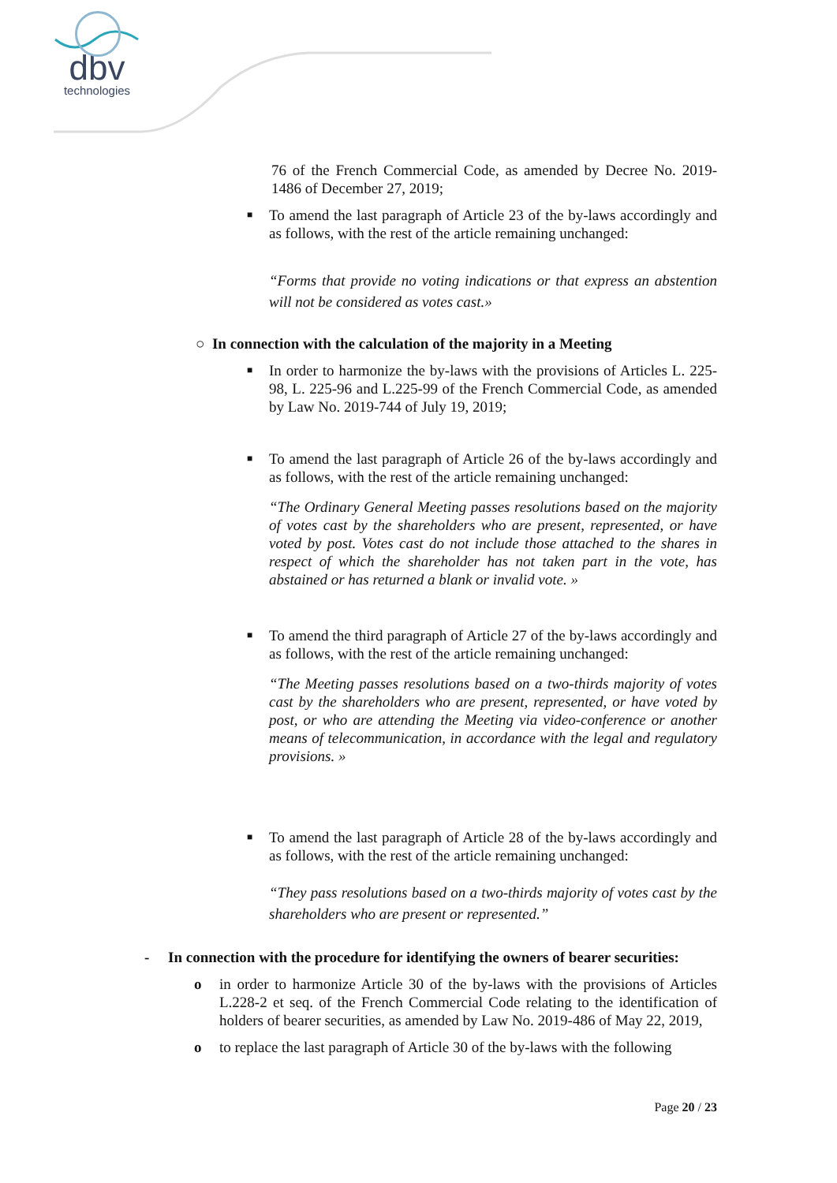dbv
technologies
76 of the French Commercial Code, as amended by Decree No. 2019-1486 of December 27, 2019;
■ To amend the last paragraph of Article 23 of the by-laws accordingly and as follows, with the rest of the article remaining unchanged:
“Forms that provide no voting indications or that express an abstention will not be considered as votes cast.»
○ In connection with the calculation of the majority in a Meeting
■ In order to harmonize the by-laws with the provisions of Articles L. 225-98, L. 225-96 and L.225-99 of the French Commercial Code, as amended by Law No. 2019-744 of July 19, 2019;
■ To amend the last paragraph of Article 26 of the by-laws accordingly and as follows, with the rest of the article remaining unchanged:
“The Ordinary General Meeting passes resolutions based on the majority of votes cast by the shareholders who are present, represented, or have voted by post. Votes cast do not include those attached to the shares in respect of which the shareholder has not taken part in the vote, has abstained or has returned a blank or invalid vote. »
■ To amend the third paragraph of Article 27 of the by-laws accordingly and as follows, with the rest of the article remaining unchanged:
“The Meeting passes resolutions based on a two-thirds majority of votes cast by the shareholders who are present, represented, or have voted by post, or who are attending the Meeting via video-conference or another means of telecommunication, in accordance with the legal and regulatory provisions. »
■ To amend the last paragraph of Article 28 of the by-laws accordingly and as follows, with the rest of the article remaining unchanged:
“They pass resolutions based on a two-thirds majority of votes cast by the shareholders who are present or represented.”
- In connection with the procedure for identifying the owners of bearer securities:
o in order to harmonize Article 30 of the by-laws with the provisions of Articles L.228-2 et seq. of the French Commercial Code relating to the identification of holders of bearer securities, as amended by Law No. 2019-486 of May 22, 2019,
o to replace the last paragraph of Article 30 of the by-laws with the following
Page 20 / 23